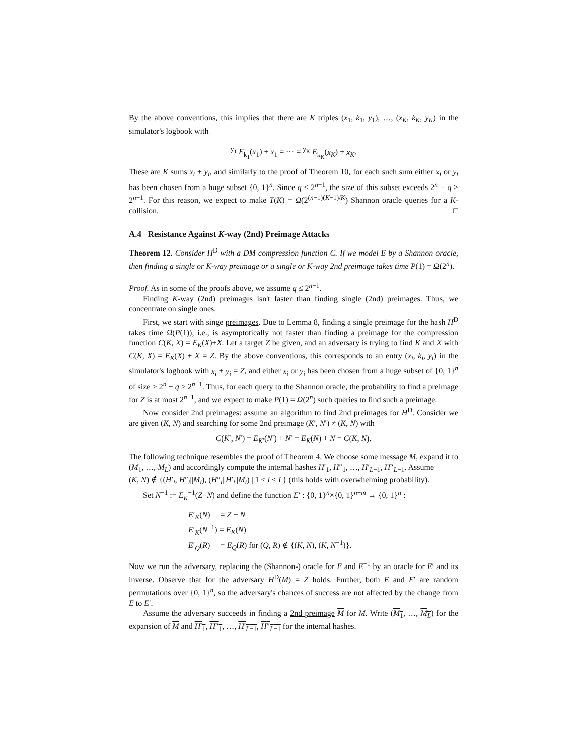By the above conventions, this implies that there are K triples (x<sub>1</sub>, k<sub>1</sub>, y<sub>1</sub>), …, (x<sub>K</sub>, k<sub>K</sub>, y<sub>K</sub>) in the simulator's logbook with
<sup>y<sub>1</sub></sup> E<sub>k<sub>1</sub></sub>(x<sub>1</sub>) + x<sub>1</sub> = ⋯ = <sup>y<sub>K</sub></sup> E<sub>k<sub>K</sub></sub>(x<sub>K</sub>) + x<sub>K</sub>.
These are K sums x<sub>i</sub> + y<sub>i</sub>, and similarly to the proof of Theorem 10, for each such sum either x<sub>i</sub> or y<sub>i</sub> has been chosen from a huge subset {0, 1}<sup>n</sup>. Since q ≤ 2<sup>n−1</sup>, the size of this subset exceeds 2<sup>n</sup> − q ≥ 2<sup>n−1</sup>. For this reason, we expect to make T(K) = Ω(2<sup>(n−1)(K−1)/K</sup>) Shannon oracle queries for a K-collision. □
A.4 Resistance Against K-way (2nd) Preimage Attacks
Theorem 12. Consider H<sup>D</sup> with a DM compression function C. If we model E by a Shannon oracle, then finding a single or K-way preimage or a single or K-way 2nd preimage takes time P(1) = Ω(2<sup>n</sup>).
Proof. As in some of the proofs above, we assume q ≤ 2<sup>n−1</sup>.
Finding K-way (2nd) preimages isn't faster than finding single (2nd) preimages. Thus, we concentrate on single ones.
First, we start with singe preimages. Due to Lemma 8, finding a single preimage for the hash H<sup>D</sup> takes time Ω(P(1)), i.e., is asymptotically not faster than finding a preimage for the compression function C(K, X) = E<sub>K</sub>(X)+X. Let a target Z be given, and an adversary is trying to find K and X with C(K, X) = E<sub>K</sub>(X) + X = Z. By the above conventions, this corresponds to an entry (x<sub>i</sub>, k<sub>i</sub>, y<sub>i</sub>) in the simulator's logbook with x<sub>i</sub> + y<sub>i</sub> = Z, and either x<sub>i</sub> or y<sub>i</sub> has been chosen from a huge subset of {0, 1}<sup>n</sup> of size > 2<sup>n</sup> − q ≥ 2<sup>n−1</sup>. Thus, for each query to the Shannon oracle, the probability to find a preimage for Z is at most 2<sup>n−1</sup>, and we expect to make P(1) = Ω(2<sup>n</sup>) such queries to find such a preimage.
Now consider 2nd preimages: assume an algorithm to find 2nd preimages for H<sup>D</sup>. Consider we are given (K, N) and searching for some 2nd preimage (K′, N′) ≠ (K, N) with
C(K′, N′) = E<sub>K′</sub>(N′) + N′ = E<sub>K</sub>(N) + N = C(K, N).
The following technique resembles the proof of Theorem 4. We choose some message M, expand it to (M<sub>1</sub>, …, M<sub>L</sub>) and accordingly compute the internal hashes H′<sub>1</sub>, H″<sub>1</sub>, …, H′<sub>L−1</sub>, H″<sub>L−1</sub>. Assume
(K, N) ∉ {(H′<sub>i</sub>, H″<sub>i</sub>||M<sub>i</sub>), (H″<sub>i</sub>||H′<sub>i</sub>||M<sub>i</sub>) | 1 ≤ i < L} (this holds with overwhelming probability).
Set N<sup>−1</sup> := E<sub>K</sub><sup>−1</sup>(Z−N) and define the function E′ : {0, 1}<sup>n</sup>×{0, 1}<sup>n+m</sup> → {0, 1}<sup>n</sup> :
E′<sub>K</sub>(N) = Z − N
E′<sub>K</sub>(N<sup>−1</sup>) = E<sub>K</sub>(N)
E′<sub>Q</sub>(R) = E<sub>Q</sub>(R) for (Q, R) ∉ {(K, N), (K, N<sup>−1</sup>)}.
Now we run the adversary, replacing the (Shannon-) oracle for E and E<sup>−1</sup> by an oracle for E′ and its inverse. Observe that for the adversary H<sup>D</sup>(M) = Z holds. Further, both E and E′ are random permutations over {0, 1}<sup>n</sup>, so the adversary's chances of success are not affected by the change from E to E′.
Assume the adversary succeeds in finding a 2nd preimage M for M. Write (M<sub>1</sub>, …, M<sub>L</sub>) for the expansion of M and H′<sub>1</sub>, H″<sub>1</sub>, …, H′<sub>L−1</sub>, H″<sub>L−1</sub> for the internal hashes.